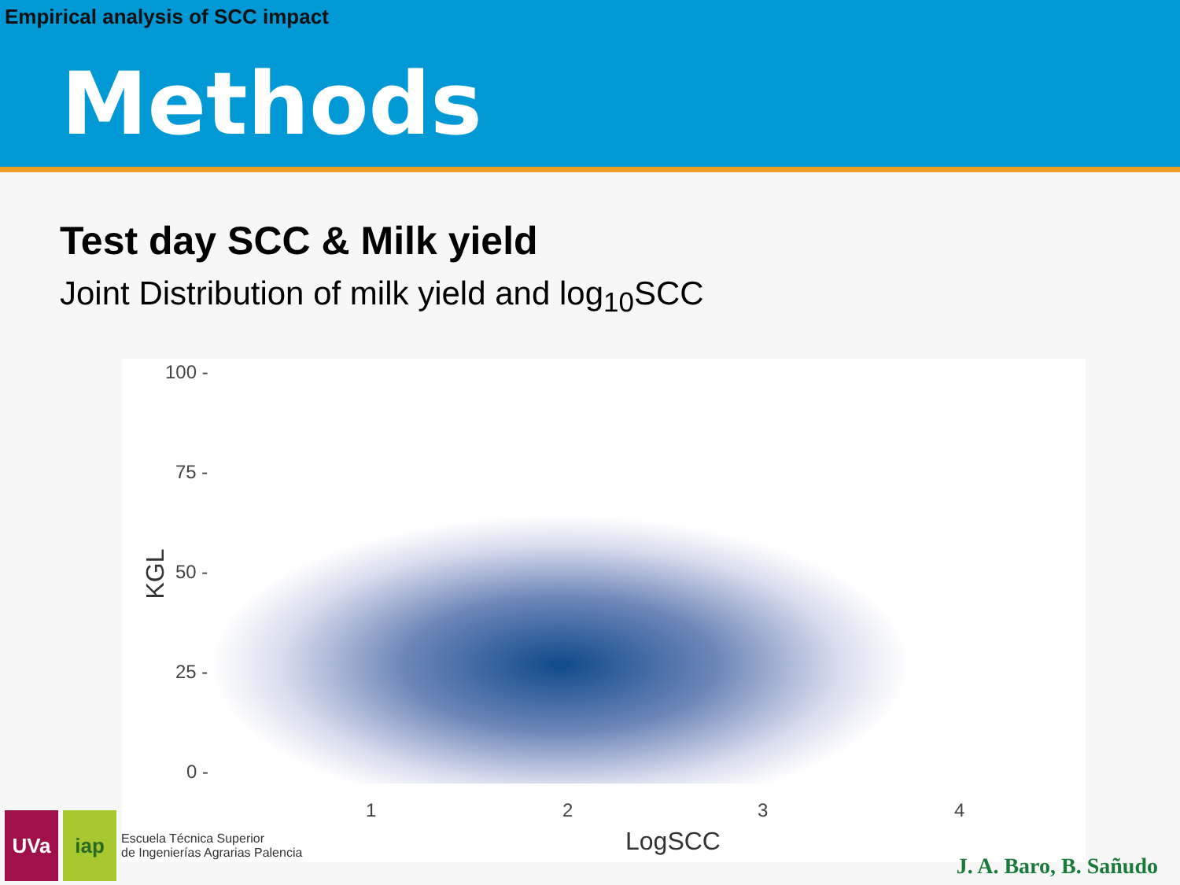Empirical analysis of SCC impact
Methods
Test day SCC & Milk yield
Joint Distribution of milk yield and log<sub>10</sub>SCC
100 -
75 -
50 -
25 -
0 -
KGL
1 2 3 4
LogSCC
UVa iap
Escuela Técnica Superior
de Ingenierías Agrarias Palencia
J. A. Baro, B. Sañudo